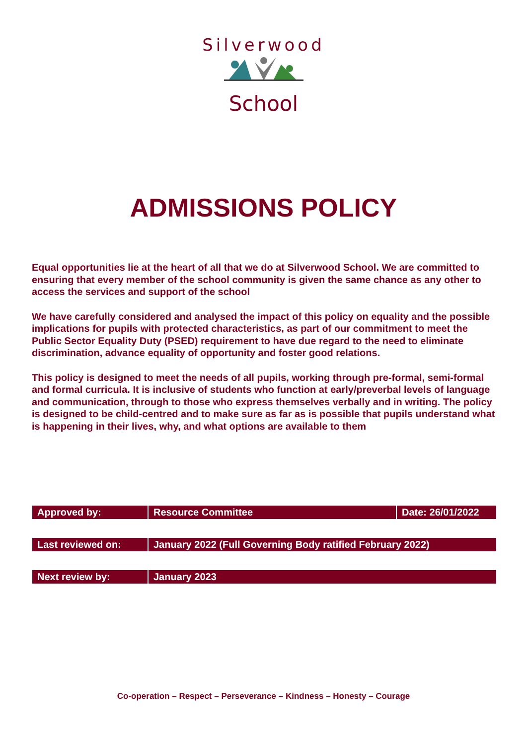Silverwood
School
ADMISSIONS POLICY
Equal opportunities lie at the heart of all that we do at Silverwood School. We are committed to ensuring that every member of the school community is given the same chance as any other to access the services and support of the school
We have carefully considered and analysed the impact of this policy on equality and the possible implications for pupils with protected characteristics, as part of our commitment to meet the Public Sector Equality Duty (PSED) requirement to have due regard to the need to eliminate discrimination, advance equality of opportunity and foster good relations.
This policy is designed to meet the needs of all pupils, working through pre-formal, semi-formal and formal curricula. It is inclusive of students who function at early/preverbal levels of language and communication, through to those who express themselves verbally and in writing. The policy is designed to be child-centred and to make sure as far as is possible that pupils understand what is happening in their lives, why, and what options are available to them
| Approved by: | Resource Committee | Date: 26/01/2022 |
| Last reviewed on: | January 2022 (Full Governing Body ratified February 2022) | |
| Next review by: | January 2023 | |
Co-operation – Respect – Perseverance – Kindness – Honesty – Courage